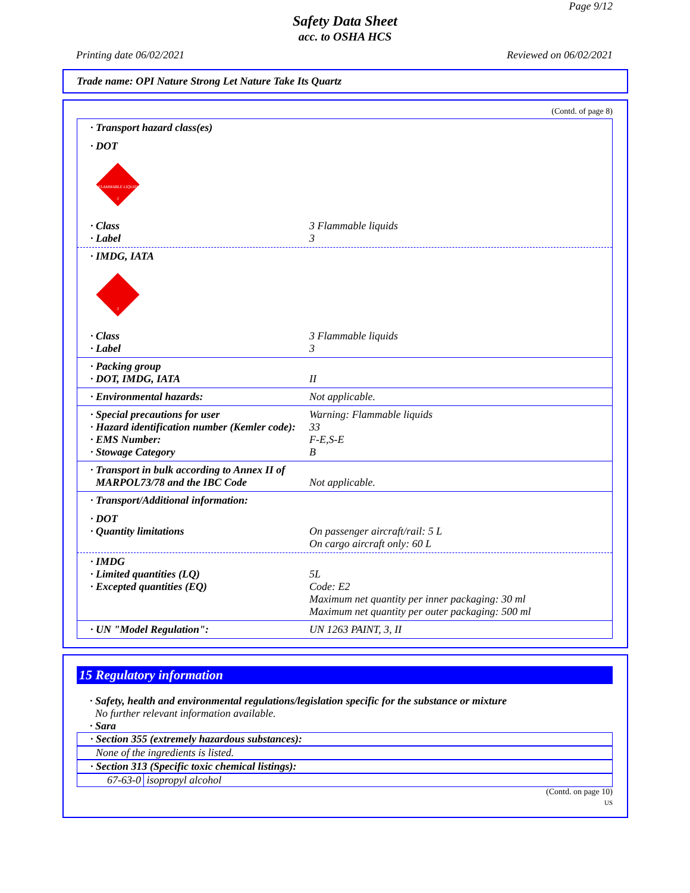Page 9/12
Safety Data Sheet
acc. to OSHA HCS
Printing date 06/02/2021 Reviewed on 06/02/2021
Trade name: OPI Nature Strong Let Nature Take Its Quartz
(Contd. of page 8)
· Transport hazard class(es)
· DOT
FLAMMABLE LIQUID
3
· Class 3 Flammable liquids
· Label 3
· IMDG, IATA
3
· Class 3 Flammable liquids
· Label 3
· Packing group
· DOT, IMDG, IATA II
· Environmental hazards: Not applicable.
· Special precautions for user Warning: Flammable liquids
· Hazard identification number (Kemler code): 33
· EMS Number: F-E,S-E
· Stowage Category B
· Transport in bulk according to Annex II of
MARPOL73/78 and the IBC Code Not applicable.
· Transport/Additional information:
· DOT
· Quantity limitations On passenger aircraft/rail: 5 L
On cargo aircraft only: 60 L
· IMDG
· Limited quantities (LQ) 5L
· Excepted quantities (EQ) Code: E2
Maximum net quantity per inner packaging: 30 ml
Maximum net quantity per outer packaging: 500 ml
· UN "Model Regulation": UN 1263 PAINT, 3, II
15 Regulatory information
· Safety, health and environmental regulations/legislation specific for the substance or mixture
No further relevant information available.
· Sara
· Section 355 (extremely hazardous substances):
None of the ingredients is listed.
· Section 313 (Specific toxic chemical listings):
67-63-0 isopropyl alcohol
(Contd. on page 10)
US